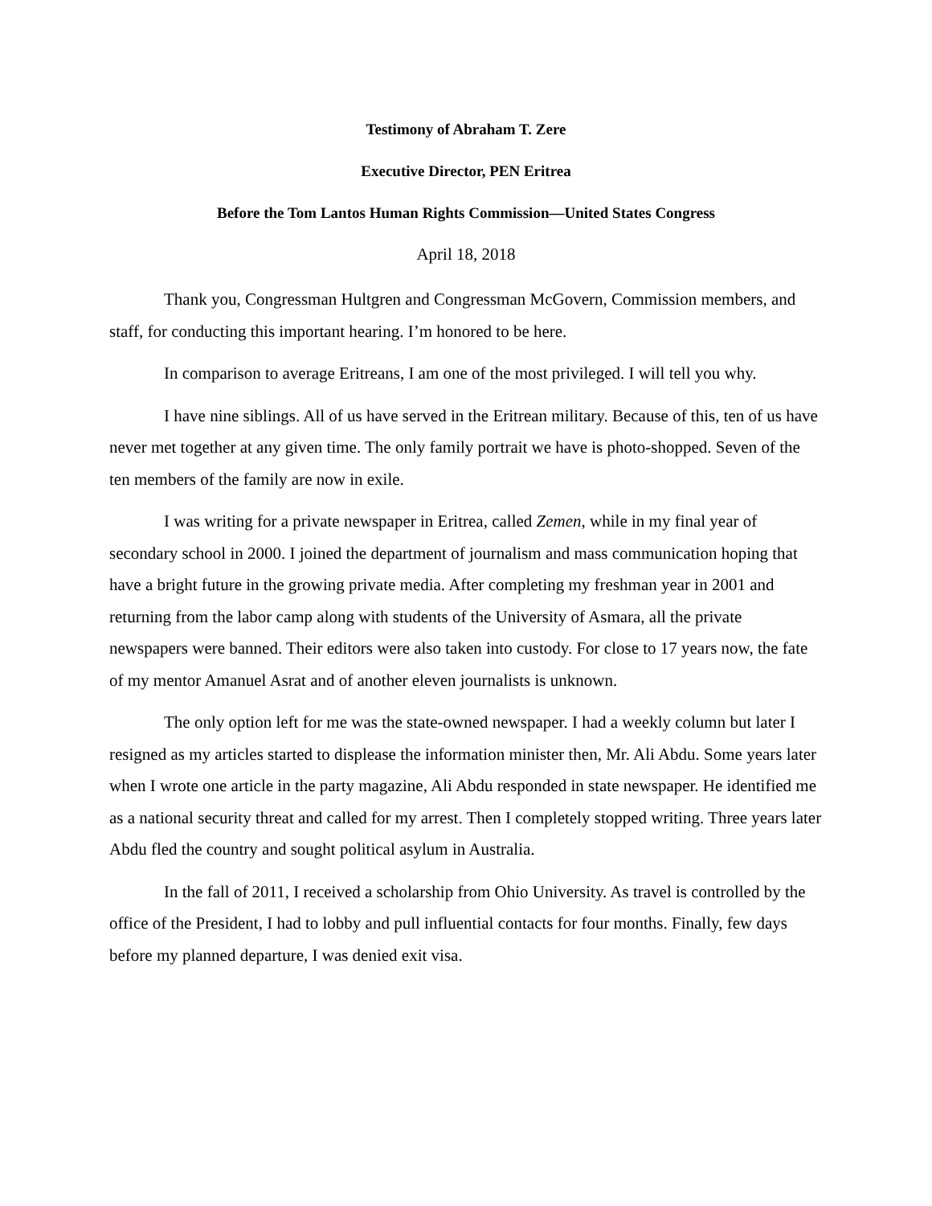Testimony of Abraham T. Zere
Executive Director, PEN Eritrea
Before the Tom Lantos Human Rights Commission—United States Congress
April 18, 2018
Thank you, Congressman Hultgren and Congressman McGovern, Commission members, and staff, for conducting this important hearing. I’m honored to be here.
In comparison to average Eritreans, I am one of the most privileged. I will tell you why.
I have nine siblings. All of us have served in the Eritrean military. Because of this, ten of us have never met together at any given time. The only family portrait we have is photo-shopped. Seven of the ten members of the family are now in exile.
I was writing for a private newspaper in Eritrea, called Zemen, while in my final year of secondary school in 2000. I joined the department of journalism and mass communication hoping that have a bright future in the growing private media. After completing my freshman year in 2001 and returning from the labor camp along with students of the University of Asmara, all the private newspapers were banned. Their editors were also taken into custody. For close to 17 years now, the fate of my mentor Amanuel Asrat and of another eleven journalists is unknown.
The only option left for me was the state-owned newspaper. I had a weekly column but later I resigned as my articles started to displease the information minister then, Mr. Ali Abdu. Some years later when I wrote one article in the party magazine, Ali Abdu responded in state newspaper. He identified me as a national security threat and called for my arrest. Then I completely stopped writing. Three years later Abdu fled the country and sought political asylum in Australia.
In the fall of 2011, I received a scholarship from Ohio University. As travel is controlled by the office of the President, I had to lobby and pull influential contacts for four months. Finally, few days before my planned departure, I was denied exit visa.